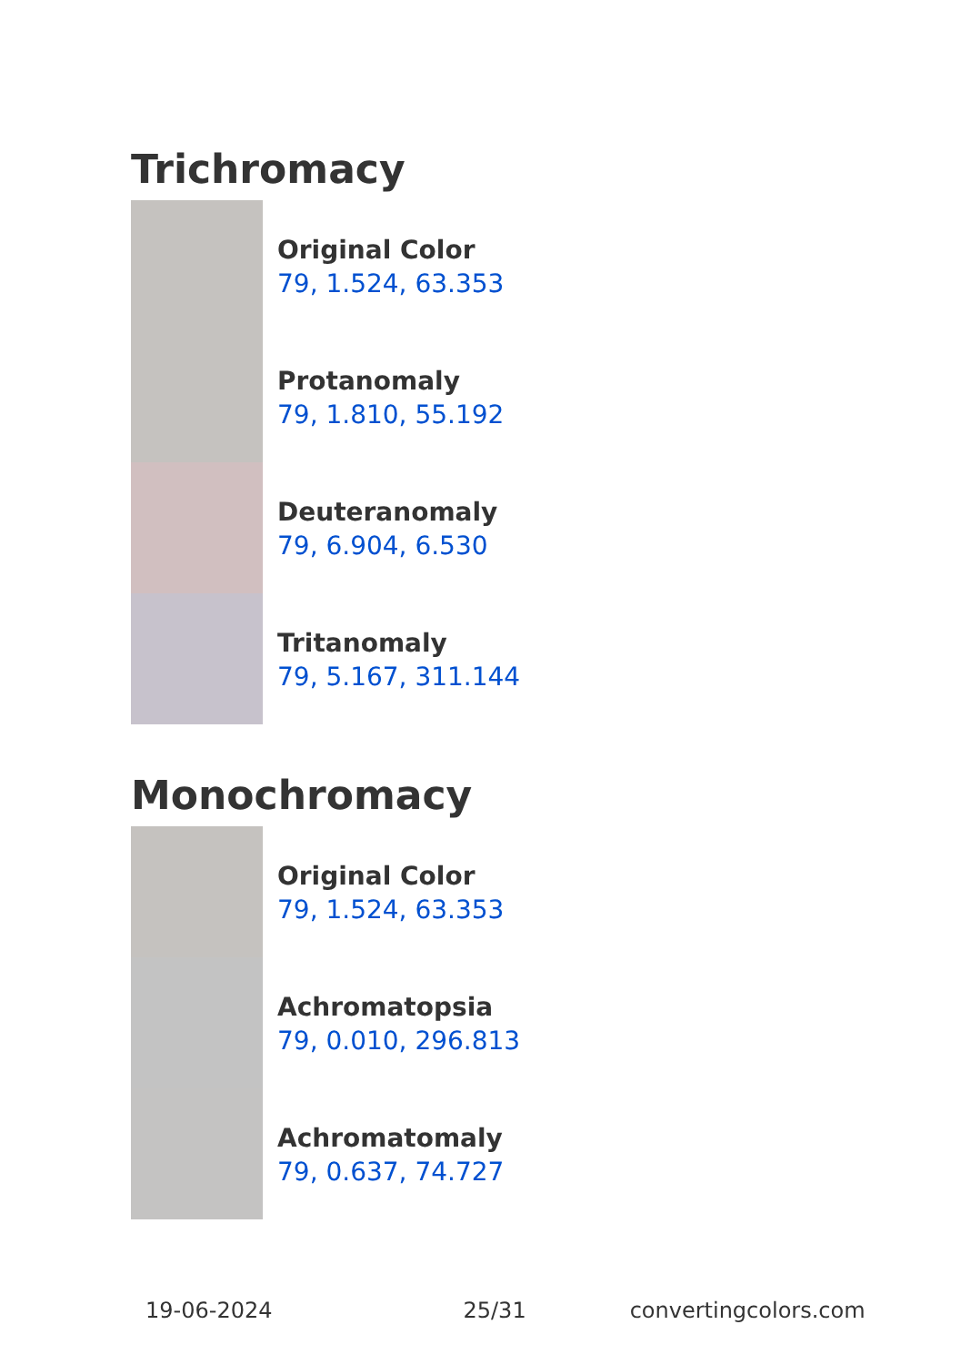Trichromacy
Original Color
79, 1.524, 63.353
Protanomaly
79, 1.810, 55.192
Deuteranomaly
79, 6.904, 6.530
Tritanomaly
79, 5.167, 311.144
Monochromacy
Original Color
79, 1.524, 63.353
Achromatopsia
79, 0.010, 296.813
Achromatomaly
79, 0.637, 74.727
19-06-2024 25/31 convertingcolors.com